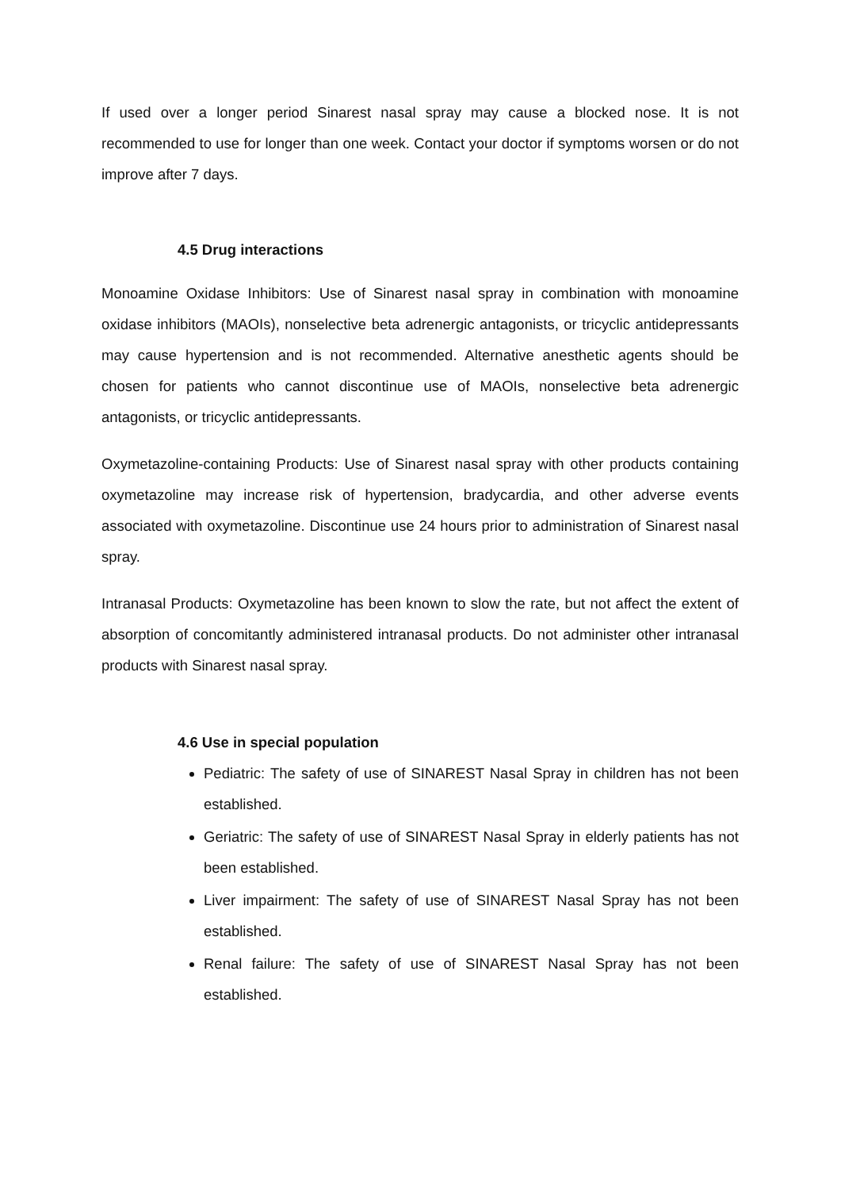If used over a longer period Sinarest nasal spray may cause a blocked nose. It is not recommended to use for longer than one week. Contact your doctor if symptoms worsen or do not improve after 7 days.
4.5 Drug interactions
Monoamine Oxidase Inhibitors: Use of Sinarest nasal spray in combination with monoamine oxidase inhibitors (MAOIs), nonselective beta adrenergic antagonists, or tricyclic antidepressants may cause hypertension and is not recommended. Alternative anesthetic agents should be chosen for patients who cannot discontinue use of MAOIs, nonselective beta adrenergic antagonists, or tricyclic antidepressants.
Oxymetazoline-containing Products: Use of Sinarest nasal spray with other products containing oxymetazoline may increase risk of hypertension, bradycardia, and other adverse events associated with oxymetazoline. Discontinue use 24 hours prior to administration of Sinarest nasal spray.
Intranasal Products: Oxymetazoline has been known to slow the rate, but not affect the extent of absorption of concomitantly administered intranasal products. Do not administer other intranasal products with Sinarest nasal spray.
4.6 Use in special population
Pediatric: The safety of use of SINAREST Nasal Spray in children has not been established.
Geriatric: The safety of use of SINAREST Nasal Spray in elderly patients has not been established.
Liver impairment: The safety of use of SINAREST Nasal Spray has not been established.
Renal failure: The safety of use of SINAREST Nasal Spray has not been established.